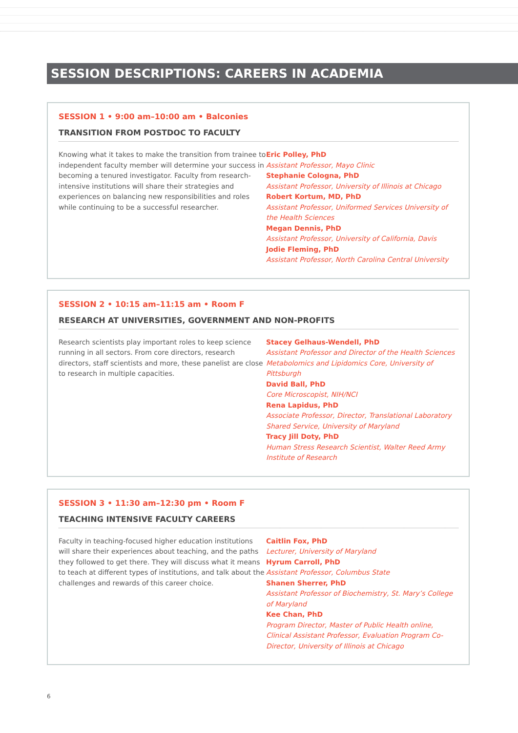SESSION DESCRIPTIONS: CAREERS IN ACADEMIA
SESSION 1 • 9:00 am–10:00 am • Balconies
TRANSITION FROM POSTDOC TO FACULTY
Knowing what it takes to make the transition from trainee to independent faculty member will determine your success in becoming a tenured investigator. Faculty from research-intensive institutions will share their strategies and experiences on balancing new responsibilities and roles while continuing to be a successful researcher.
Eric Polley, PhD
Assistant Professor, Mayo Clinic
Stephanie Cologna, PhD
Assistant Professor, University of Illinois at Chicago
Robert Kortum, MD, PhD
Assistant Professor, Uniformed Services University of the Health Sciences
Megan Dennis, PhD
Assistant Professor, University of California, Davis
Jodie Fleming, PhD
Assistant Professor, North Carolina Central University
SESSION 2 • 10:15 am–11:15 am • Room F
RESEARCH AT UNIVERSITIES, GOVERNMENT AND NON-PROFITS
Research scientists play important roles to keep science running in all sectors. From core directors, research directors, staff scientists and more, these panelist are close to research in multiple capacities.
Stacey Gelhaus-Wendell, PhD
Assistant Professor and Director of the Health Sciences Metabolomics and Lipidomics Core, University of Pittsburgh
David Ball, PhD
Core Microscopist, NIH/NCI
Rena Lapidus, PhD
Associate Professor, Director, Translational Laboratory Shared Service, University of Maryland
Tracy Jill Doty, PhD
Human Stress Research Scientist, Walter Reed Army Institute of Research
SESSION 3 • 11:30 am–12:30 pm • Room F
TEACHING INTENSIVE FACULTY CAREERS
Faculty in teaching-focused higher education institutions will share their experiences about teaching, and the paths they followed to get there. They will discuss what it means to teach at different types of institutions, and talk about the challenges and rewards of this career choice.
Caitlin Fox, PhD
Lecturer, University of Maryland
Hyrum Carroll, PhD
Assistant Professor, Columbus State
Shanen Sherrer, PhD
Assistant Professor of Biochemistry, St. Mary’s College of Maryland
Kee Chan, PhD
Program Director, Master of Public Health online, Clinical Assistant Professor, Evaluation Program Co-Director, University of Illinois at Chicago
6